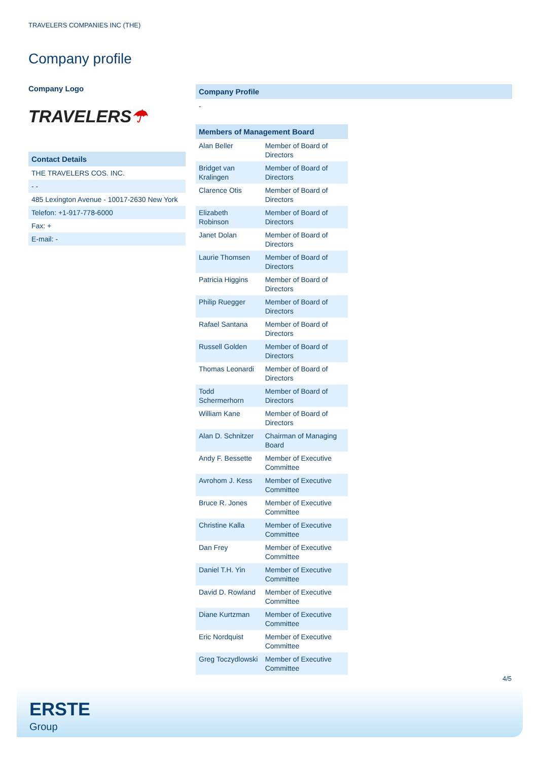TRAVELERS COMPANIES INC (THE)
Company profile
Company Logo
TRAVELERS☂
Contact Details
THE TRAVELERS COS. INC.
- -
485 Lexington Avenue - 10017-2630 New York
Telefon: +1-917-778-6000
Fax: +
E-mail: -
Company Profile
-
Members of Management Board
| Alan Beller | Member of Board of Directors |
| Bridget van Kralingen | Member of Board of Directors |
| Clarence Otis | Member of Board of Directors |
| Elizabeth Robinson | Member of Board of Directors |
| Janet Dolan | Member of Board of Directors |
| Laurie Thomsen | Member of Board of Directors |
| Patricia Higgins | Member of Board of Directors |
| Philip Ruegger | Member of Board of Directors |
| Rafael Santana | Member of Board of Directors |
| Russell Golden | Member of Board of Directors |
| Thomas Leonardi | Member of Board of Directors |
| Todd Schermerhorn | Member of Board of Directors |
| William Kane | Member of Board of Directors |
| Alan D. Schnitzer | Chairman of Managing Board |
| Andy F. Bessette | Member of Executive Committee |
| Avrohom J. Kess | Member of Executive Committee |
| Bruce R. Jones | Member of Executive Committee |
| Christine Kalla | Member of Executive Committee |
| Dan Frey | Member of Executive Committee |
| Daniel T.H. Yin | Member of Executive Committee |
| David D. Rowland | Member of Executive Committee |
| Diane Kurtzman | Member of Executive Committee |
| Eric Nordquist | Member of Executive Committee |
| Greg Toczydlowski | Member of Executive Committee |
4/5
ERSTE
Group